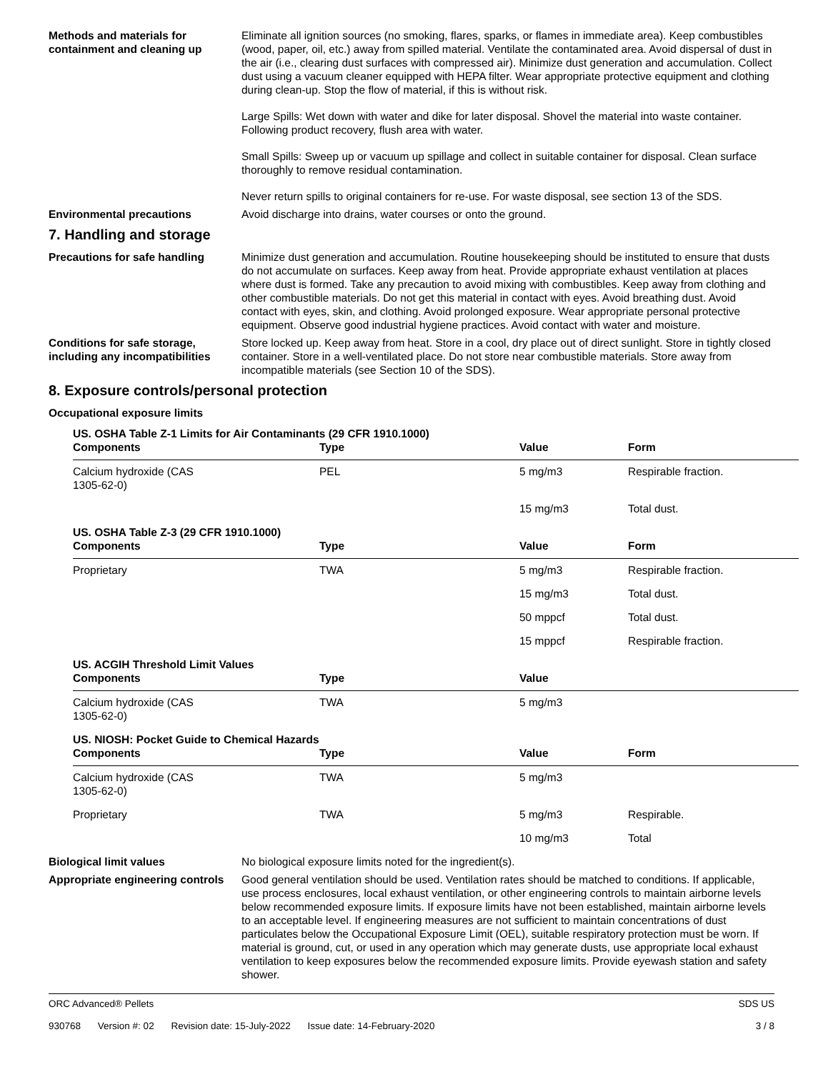Methods and materials for containment and cleaning up
Eliminate all ignition sources (no smoking, flares, sparks, or flames in immediate area). Keep combustibles (wood, paper, oil, etc.) away from spilled material. Ventilate the contaminated area. Avoid dispersal of dust in the air (i.e., clearing dust surfaces with compressed air). Minimize dust generation and accumulation. Collect dust using a vacuum cleaner equipped with HEPA filter. Wear appropriate protective equipment and clothing during clean-up. Stop the flow of material, if this is without risk.
Large Spills: Wet down with water and dike for later disposal. Shovel the material into waste container. Following product recovery, flush area with water.
Small Spills: Sweep up or vacuum up spillage and collect in suitable container for disposal. Clean surface thoroughly to remove residual contamination.
Never return spills to original containers for re-use. For waste disposal, see section 13 of the SDS.
Environmental precautions Avoid discharge into drains, water courses or onto the ground.
7. Handling and storage
Precautions for safe handling Minimize dust generation and accumulation. Routine housekeeping should be instituted to ensure that dusts do not accumulate on surfaces. Keep away from heat. Provide appropriate exhaust ventilation at places where dust is formed. Take any precaution to avoid mixing with combustibles. Keep away from clothing and other combustible materials. Do not get this material in contact with eyes. Avoid breathing dust. Avoid contact with eyes, skin, and clothing. Avoid prolonged exposure. Wear appropriate personal protective equipment. Observe good industrial hygiene practices. Avoid contact with water and moisture.
Conditions for safe storage, including any incompatibilities
Store locked up. Keep away from heat. Store in a cool, dry place out of direct sunlight. Store in tightly closed container. Store in a well-ventilated place. Do not store near combustible materials. Store away from incompatible materials (see Section 10 of the SDS).
8. Exposure controls/personal protection
Occupational exposure limits
| US. OSHA Table Z-1 Limits for Air Contaminants (29 CFR 1910.1000) | | | |
| Components | Type | Value | Form |
| Calcium hydroxide (CAS 1305-62-0) | PEL | 5 mg/m3 | Respirable fraction. |
| | | 15 mg/m3 | Total dust. |
| US. OSHA Table Z-3 (29 CFR 1910.1000) | | | |
| Components | Type | Value | Form |
| Proprietary | TWA | 5 mg/m3 | Respirable fraction. |
| | | 15 mg/m3 | Total dust. |
| | | 50 mppcf | Total dust. |
| | | 15 mppcf | Respirable fraction. |
| US. ACGIH Threshold Limit Values | | | |
| Components | Type | Value | |
| Calcium hydroxide (CAS 1305-62-0) | TWA | 5 mg/m3 | |
| US. NIOSH: Pocket Guide to Chemical Hazards | | | |
| Components | Type | Value | Form |
| Calcium hydroxide (CAS 1305-62-0) | TWA | 5 mg/m3 | |
| Proprietary | TWA | 5 mg/m3 | Respirable. |
| | | 10 mg/m3 | Total |
Biological limit values No biological exposure limits noted for the ingredient(s).
Appropriate engineering controls
Good general ventilation should be used. Ventilation rates should be matched to conditions. If applicable, use process enclosures, local exhaust ventilation, or other engineering controls to maintain airborne levels below recommended exposure limits. If exposure limits have not been established, maintain airborne levels to an acceptable level. If engineering measures are not sufficient to maintain concentrations of dust particulates below the Occupational Exposure Limit (OEL), suitable respiratory protection must be worn. If material is ground, cut, or used in any operation which may generate dusts, use appropriate local exhaust ventilation to keep exposures below the recommended exposure limits. Provide eyewash station and safety shower.
ORC Advanced® Pellets SDS US
930768 Version #: 02 Revision date: 15-July-2022 Issue date: 14-February-2020
3 / 8